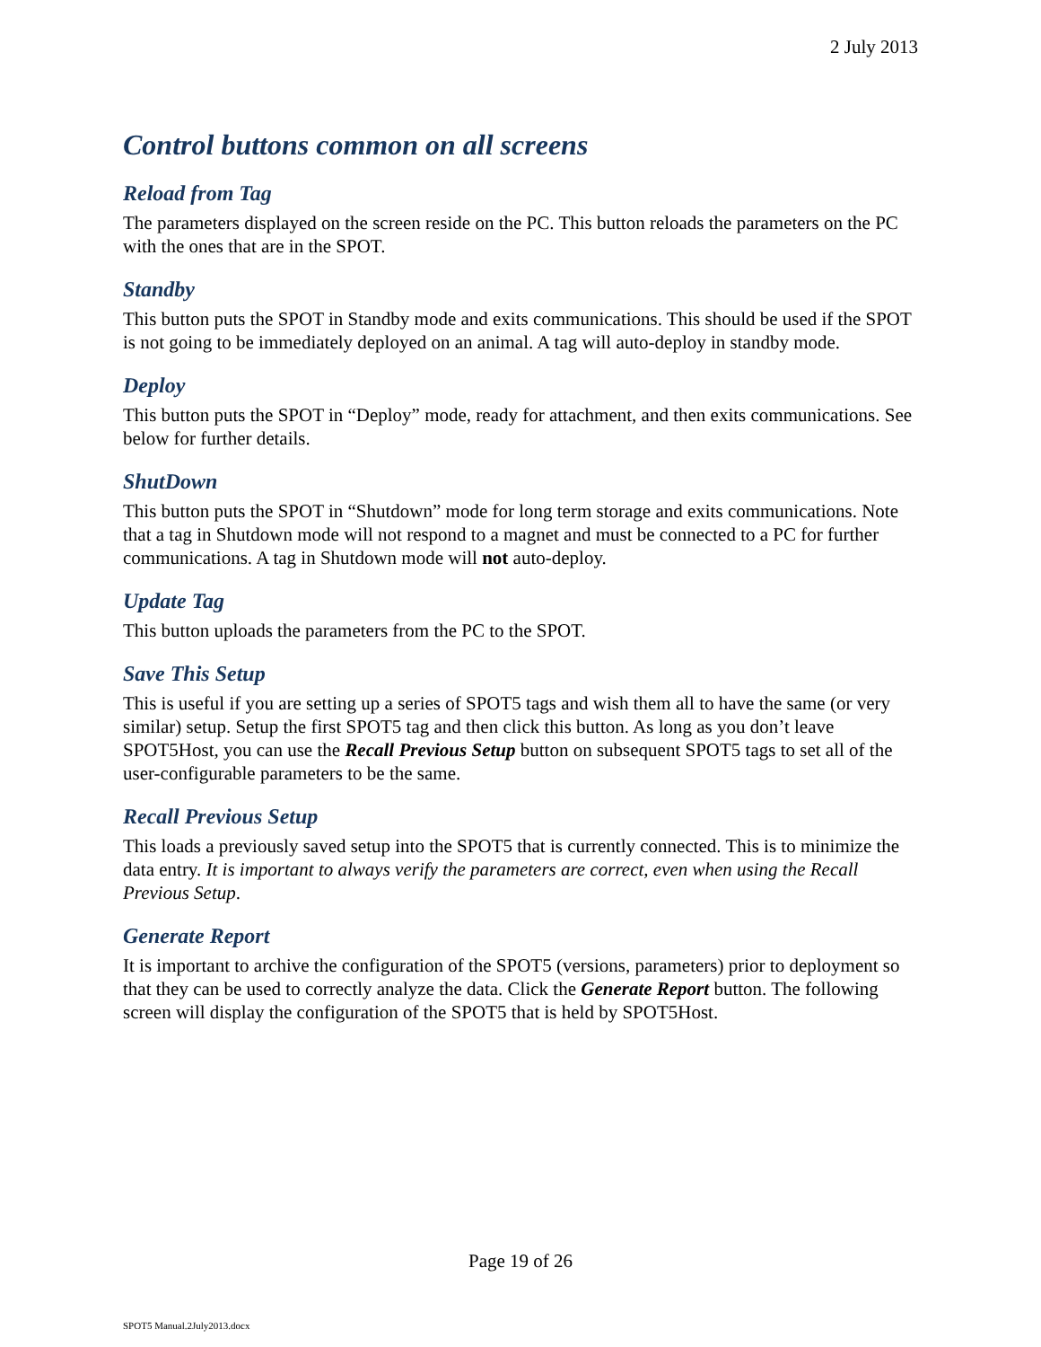2 July 2013
Control buttons common on all screens
Reload from Tag
The parameters displayed on the screen reside on the PC. This button reloads the parameters on the PC with the ones that are in the SPOT.
Standby
This button puts the SPOT in Standby mode and exits communications. This should be used if the SPOT is not going to be immediately deployed on an animal. A tag will auto-deploy in standby mode.
Deploy
This button puts the SPOT in “Deploy” mode, ready for attachment, and then exits communications. See below for further details.
ShutDown
This button puts the SPOT in “Shutdown” mode for long term storage and exits communications. Note that a tag in Shutdown mode will not respond to a magnet and must be connected to a PC for further communications. A tag in Shutdown mode will not auto-deploy.
Update Tag
This button uploads the parameters from the PC to the SPOT.
Save This Setup
This is useful if you are setting up a series of SPOT5 tags and wish them all to have the same (or very similar) setup. Setup the first SPOT5 tag and then click this button. As long as you don’t leave SPOT5Host, you can use the Recall Previous Setup button on subsequent SPOT5 tags to set all of the user-configurable parameters to be the same.
Recall Previous Setup
This loads a previously saved setup into the SPOT5 that is currently connected. This is to minimize the data entry. It is important to always verify the parameters are correct, even when using the Recall Previous Setup.
Generate Report
It is important to archive the configuration of the SPOT5 (versions, parameters) prior to deployment so that they can be used to correctly analyze the data. Click the Generate Report button. The following screen will display the configuration of the SPOT5 that is held by SPOT5Host.
Page 19 of 26
SPOT5 Manual.2July2013.docx